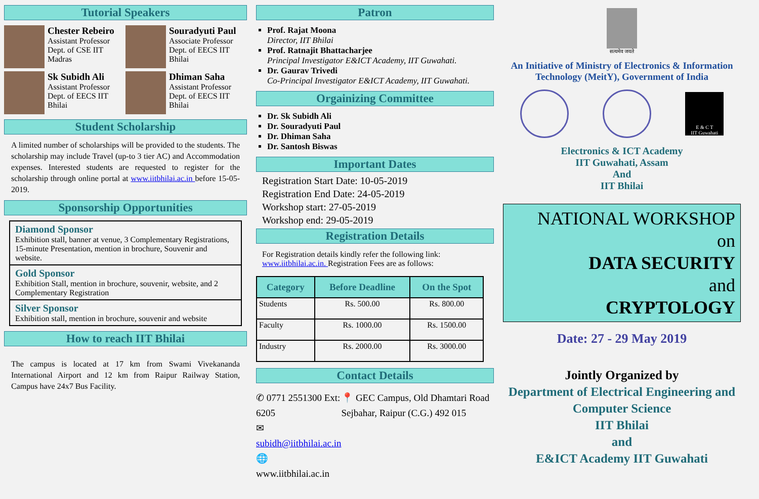Tutorial Speakers
Chester Rebeiro
Assistant Professor
Dept. of CSE IIT Madras
Sk Subidh Ali
Assistant Professor
Dept. of EECS IIT Bhilai
Souradyuti Paul
Associate Professor
Dept. of EECS IIT Bhilai
Dhiman Saha
Assistant Professor
Dept. of EECS IIT Bhilai
Student Scholarship
A limited number of scholarships will be provided to the students. The scholarship may include Travel (up-to 3 tier AC) and Accommodation expenses. Interested students are requested to register for the scholarship through online portal at www.iitbhilai.ac.in before 15-05-2019.
Sponsorship Opportunities
Diamond Sponsor
Exhibition stall, banner at venue, 3 Complementary Registrations, 15-minute Presentation, mention in brochure, Souvenir and website.
Gold Sponsor
Exhibition Stall, mention in brochure, souvenir, website, and 2 Complementary Registration
Silver Sponsor
Exhibition stall, mention in brochure, souvenir and website
How to reach IIT Bhilai
The campus is located at 17 km from Swami Vivekananda International Airport and 12 km from Raipur Railway Station, Campus have 24x7 Bus Facility.
Patron
Prof. Rajat Moona
Director, IIT Bhilai
Prof. Ratnajit Bhattacharjee
Principal Investigator E&ICT Academy, IIT Guwahati.
Dr. Gaurav Trivedi
Co-Principal Investigator E&ICT Academy, IIT Guwahati.
Orgainizing Committee
Dr. Sk Subidh Ali
Dr. Souradyuti Paul
Dr. Dhiman Saha
Dr. Santosh Biswas
Important Dates
Registration Start Date: 10-05-2019
Registration End Date: 24-05-2019
Workshop start: 27-05-2019
Workshop end: 29-05-2019
Registration Details
For Registration details kindly refer the following link: www.iitbhilai.ac.in. Registration Fees are as follows:
| Category | Before Deadline | On the Spot |
| --- | --- | --- |
| Students | Rs. 500.00 | Rs. 800.00 |
| Faculty | Rs. 1000.00 | Rs. 1500.00 |
| Industry | Rs. 2000.00 | Rs. 3000.00 |
Contact Details
✆ 0771 2551300 Ext: 6205
✉ subidh@iitbhilai.ac.in
🌐 www.iitbhilai.ac.in
📍 GEC Campus, Old Dhamtari Road Sejbahar, Raipur (C.G.) 492 015
सत्यमेव जयते
An Initiative of Ministry of Electronics & Information Technology (MeitY), Government of India
E & C T
IIT Guwahati
Electronics & ICT Academy
IIT Guwahati, Assam
And
IIT Bhilai
NATIONAL WORKSHOP
on
DATA SECURITY
and
CRYPTOLOGY
Date: 27 - 29 May 2019
Jointly Organized by
Department of Electrical Engineering and Computer Science
IIT Bhilai
and
E&ICT Academy IIT Guwahati